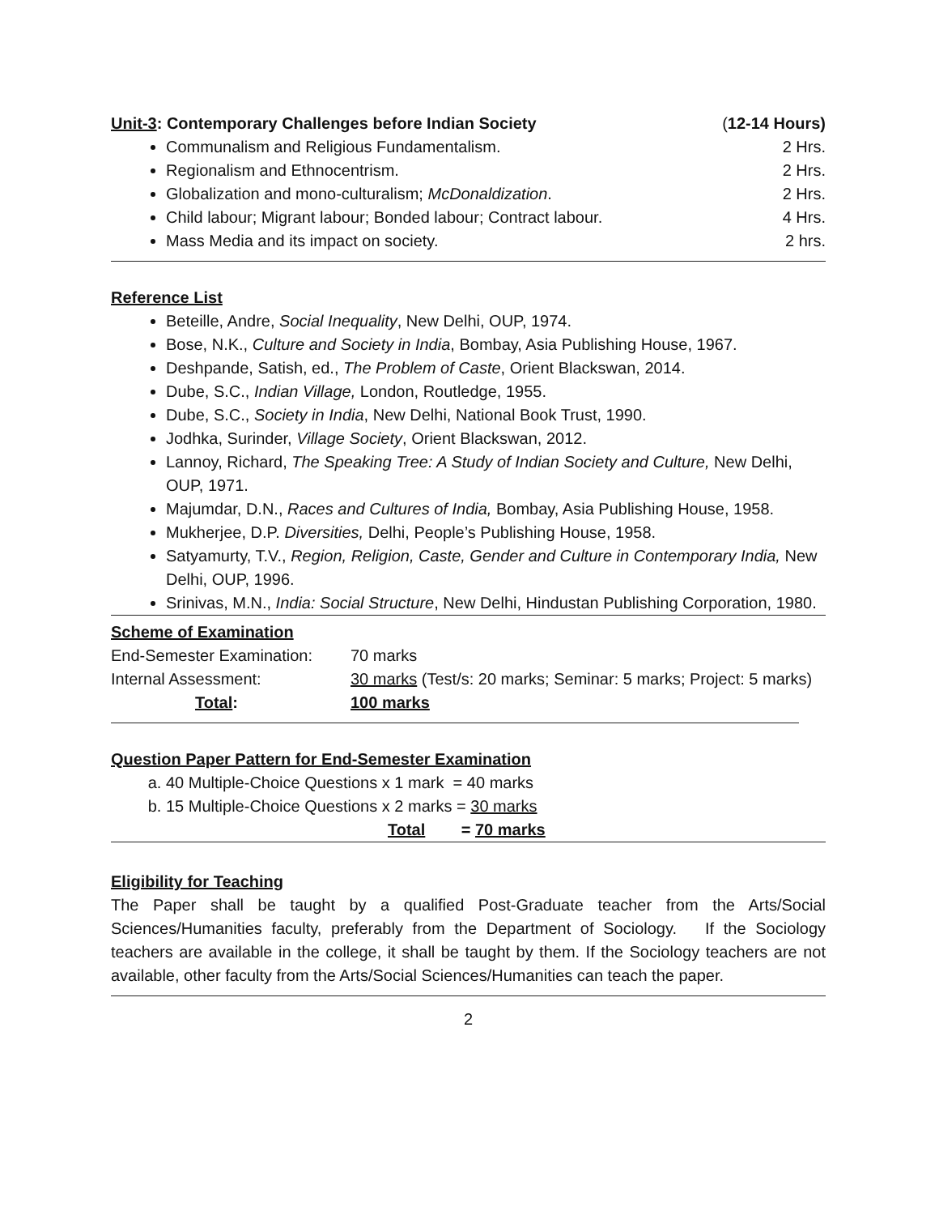Unit-3: Contemporary Challenges before Indian Society (12-14 Hours)
Communalism and Religious Fundamentalism. 2 Hrs.
Regionalism and Ethnocentrism. 2 Hrs.
Globalization and mono-culturalism; McDonaldization. 2 Hrs.
Child labour; Migrant labour; Bonded labour; Contract labour. 4 Hrs.
Mass Media and its impact on society. 2 hrs.
Reference List
Beteille, Andre, Social Inequality, New Delhi, OUP, 1974.
Bose, N.K., Culture and Society in India, Bombay, Asia Publishing House, 1967.
Deshpande, Satish, ed., The Problem of Caste, Orient Blackswan, 2014.
Dube, S.C., Indian Village, London, Routledge, 1955.
Dube, S.C., Society in India, New Delhi, National Book Trust, 1990.
Jodhka, Surinder, Village Society, Orient Blackswan, 2012.
Lannoy, Richard, The Speaking Tree: A Study of Indian Society and Culture, New Delhi, OUP, 1971.
Majumdar, D.N., Races and Cultures of India, Bombay, Asia Publishing House, 1958.
Mukherjee, D.P. Diversities, Delhi, People’s Publishing House, 1958.
Satyamurty, T.V., Region, Religion, Caste, Gender and Culture in Contemporary India, New Delhi, OUP, 1996.
Srinivas, M.N., India: Social Structure, New Delhi, Hindustan Publishing Corporation, 1980.
Scheme of Examination
End-Semester Examination: 70 marks Internal Assessment: 30 marks (Test/s: 20 marks; Seminar: 5 marks; Project: 5 marks) Total: 100 marks
Question Paper Pattern for End-Semester Examination
a. 40 Multiple-Choice Questions x 1 mark = 40 marks
b. 15 Multiple-Choice Questions x 2 marks = 30 marks
Total = 70 marks
Eligibility for Teaching
The Paper shall be taught by a qualified Post-Graduate teacher from the Arts/Social Sciences/Humanities faculty, preferably from the Department of Sociology. If the Sociology teachers are available in the college, it shall be taught by them. If the Sociology teachers are not available, other faculty from the Arts/Social Sciences/Humanities can teach the paper.
2